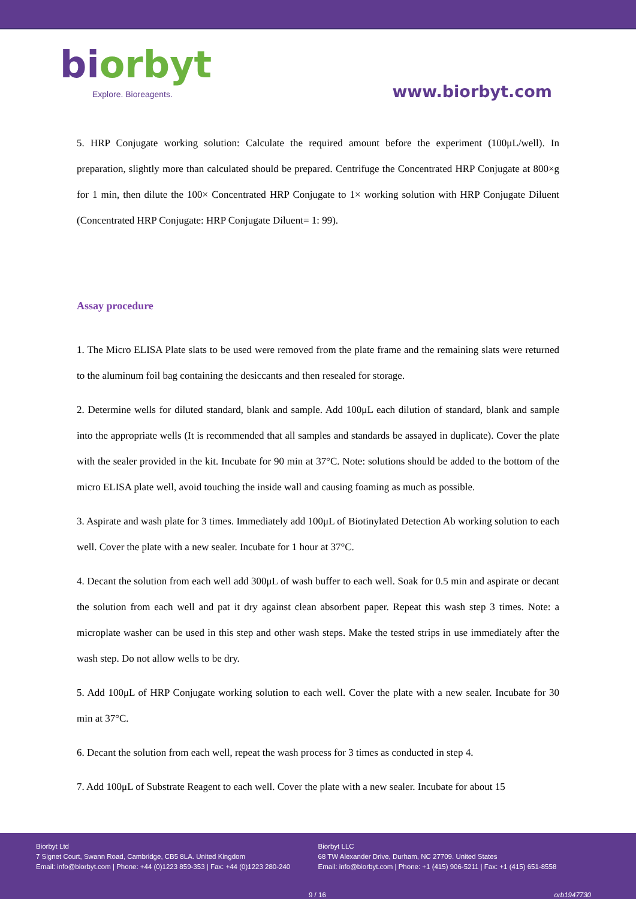biorbyt
Explore. Bioreagents.
www.biorbyt.com
5. HRP Conjugate working solution: Calculate the required amount before the experiment (100μL/well). In preparation, slightly more than calculated should be prepared. Centrifuge the Concentrated HRP Conjugate at 800×g for 1 min, then dilute the 100× Concentrated HRP Conjugate to 1× working solution with HRP Conjugate Diluent (Concentrated HRP Conjugate: HRP Conjugate Diluent= 1: 99).
Assay procedure
1. The Micro ELISA Plate slats to be used were removed from the plate frame and the remaining slats were returned to the aluminum foil bag containing the desiccants and then resealed for storage.
2. Determine wells for diluted standard, blank and sample. Add 100μL each dilution of standard, blank and sample into the appropriate wells (It is recommended that all samples and standards be assayed in duplicate). Cover the plate with the sealer provided in the kit. Incubate for 90 min at 37°C. Note: solutions should be added to the bottom of the micro ELISA plate well, avoid touching the inside wall and causing foaming as much as possible.
3. Aspirate and wash plate for 3 times. Immediately add 100μL of Biotinylated Detection Ab working solution to each well. Cover the plate with a new sealer. Incubate for 1 hour at 37°C.
4. Decant the solution from each well add 300μL of wash buffer to each well. Soak for 0.5 min and aspirate or decant the solution from each well and pat it dry against clean absorbent paper. Repeat this wash step 3 times. Note: a microplate washer can be used in this step and other wash steps. Make the tested strips in use immediately after the wash step. Do not allow wells to be dry.
5. Add 100μL of HRP Conjugate working solution to each well. Cover the plate with a new sealer. Incubate for 30 min at 37°C.
6. Decant the solution from each well, repeat the wash process for 3 times as conducted in step 4.
7. Add 100μL of Substrate Reagent to each well. Cover the plate with a new sealer. Incubate for about 15
Biorbyt Ltd
7 Signet Court, Swann Road, Cambridge, CB5 8LA. United Kingdom
Email: info@biorbyt.com | Phone: +44 (0)1223 859-353 | Fax: +44 (0)1223 280-240
Biorbyt LLC
68 TW Alexander Drive, Durham, NC 27709. United States
Email: info@biorbyt.com | Phone: +1 (415) 906-5211 | Fax: +1 (415) 651-8558
9 / 16 orb1947730